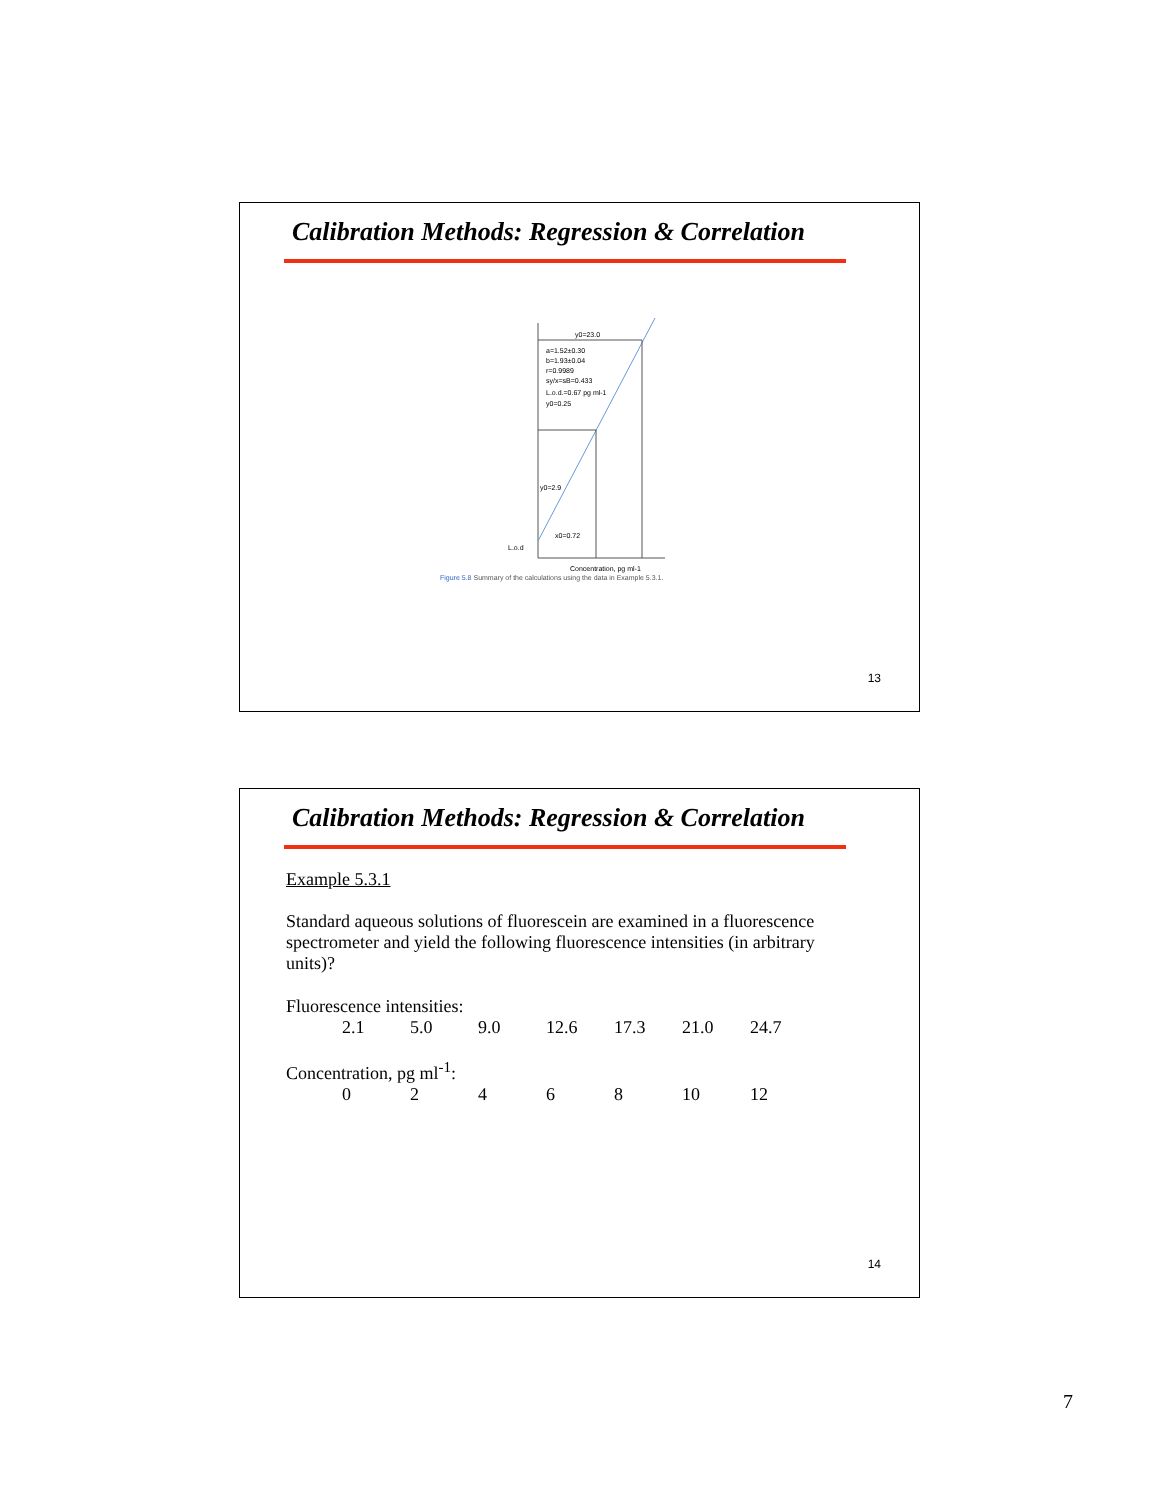Calibration Methods: Regression & Correlation
y0=23.0
a=1.52±0.30
b=1.93±0.04
r=0.9989
sy/x=sB=0.433
L.o.d.=0.67 pg ml-1
y0=0.25
y0=2.9
x0=0.72
L.o.d
Concentration, pg ml-1
Figure 5.8 Summary of the calculations using the data in Example 5.3.1.
13
Calibration Methods: Regression & Correlation
Example 5.3.1
Standard aqueous solutions of fluorescein are examined in a fluorescence spectrometer and yield the following fluorescence intensities (in arbitrary units)?
Fluorescence intensities:
| 2.1 | 5.0 | 9.0 | 12.6 | 17.3 | 21.0 | 24.7 |
Concentration, pg ml<sup>-1</sup>:
| 0 | 2 | 4 | 6 | 8 | 10 | 12 |
14
7